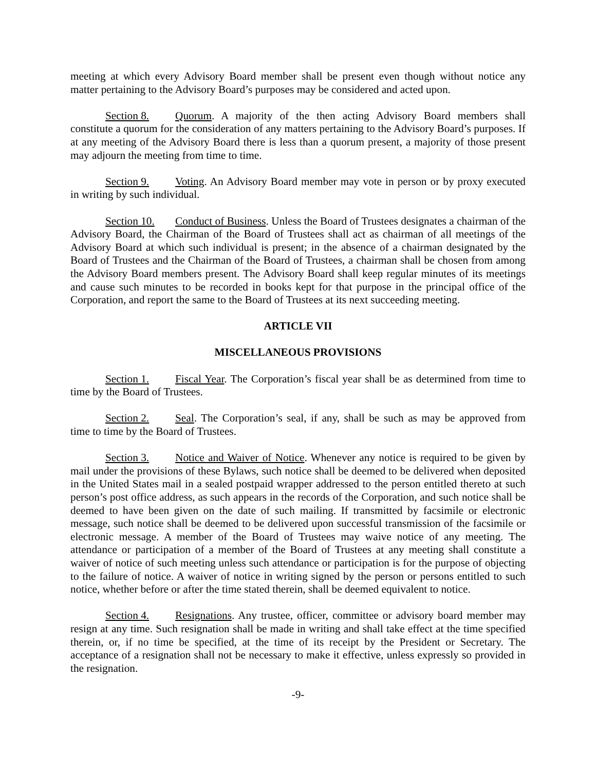meeting at which every Advisory Board member shall be present even though without notice any matter pertaining to the Advisory Board’s purposes may be considered and acted upon.
Section 8. Quorum. A majority of the then acting Advisory Board members shall constitute a quorum for the consideration of any matters pertaining to the Advisory Board’s purposes. If at any meeting of the Advisory Board there is less than a quorum present, a majority of those present may adjourn the meeting from time to time.
Section 9. Voting. An Advisory Board member may vote in person or by proxy executed in writing by such individual.
Section 10. Conduct of Business. Unless the Board of Trustees designates a chairman of the Advisory Board, the Chairman of the Board of Trustees shall act as chairman of all meetings of the Advisory Board at which such individual is present; in the absence of a chairman designated by the Board of Trustees and the Chairman of the Board of Trustees, a chairman shall be chosen from among the Advisory Board members present. The Advisory Board shall keep regular minutes of its meetings and cause such minutes to be recorded in books kept for that purpose in the principal office of the Corporation, and report the same to the Board of Trustees at its next succeeding meeting.
ARTICLE VII
MISCELLANEOUS PROVISIONS
Section 1. Fiscal Year. The Corporation’s fiscal year shall be as determined from time to time by the Board of Trustees.
Section 2. Seal. The Corporation’s seal, if any, shall be such as may be approved from time to time by the Board of Trustees.
Section 3. Notice and Waiver of Notice. Whenever any notice is required to be given by mail under the provisions of these Bylaws, such notice shall be deemed to be delivered when deposited in the United States mail in a sealed postpaid wrapper addressed to the person entitled thereto at such person’s post office address, as such appears in the records of the Corporation, and such notice shall be deemed to have been given on the date of such mailing. If transmitted by facsimile or electronic message, such notice shall be deemed to be delivered upon successful transmission of the facsimile or electronic message. A member of the Board of Trustees may waive notice of any meeting. The attendance or participation of a member of the Board of Trustees at any meeting shall constitute a waiver of notice of such meeting unless such attendance or participation is for the purpose of objecting to the failure of notice. A waiver of notice in writing signed by the person or persons entitled to such notice, whether before or after the time stated therein, shall be deemed equivalent to notice.
Section 4. Resignations. Any trustee, officer, committee or advisory board member may resign at any time. Such resignation shall be made in writing and shall take effect at the time specified therein, or, if no time be specified, at the time of its receipt by the President or Secretary. The acceptance of a resignation shall not be necessary to make it effective, unless expressly so provided in the resignation.
-9-